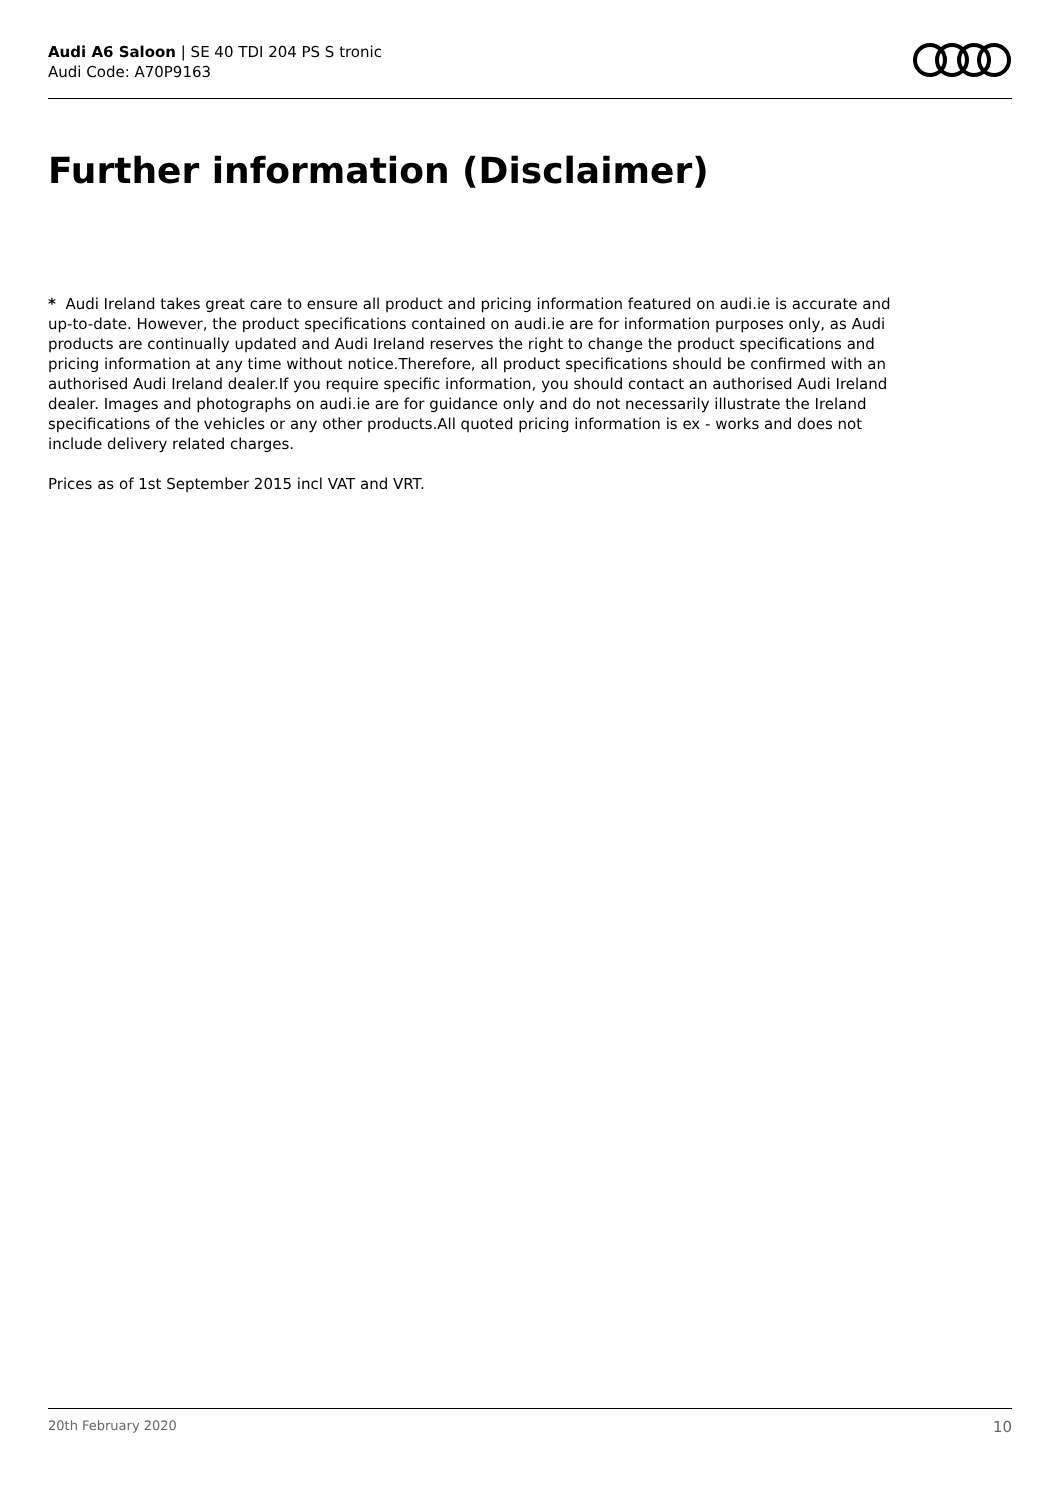Audi A6 Saloon | SE 40 TDI 204 PS S tronic
Audi Code: A70P9163
Further information (Disclaimer)
* Audi Ireland takes great care to ensure all product and pricing information featured on audi.ie is accurate and up-to-date. However, the product specifications contained on audi.ie are for information purposes only, as Audi products are continually updated and Audi Ireland reserves the right to change the product specifications and pricing information at any time without notice.Therefore, all product specifications should be confirmed with an authorised Audi Ireland dealer.If you require specific information, you should contact an authorised Audi Ireland dealer. Images and photographs on audi.ie are for guidance only and do not necessarily illustrate the Ireland specifications of the vehicles or any other products.All quoted pricing information is ex - works and does not include delivery related charges.
Prices as of 1st September 2015 incl VAT and VRT.
20th February 2020 10